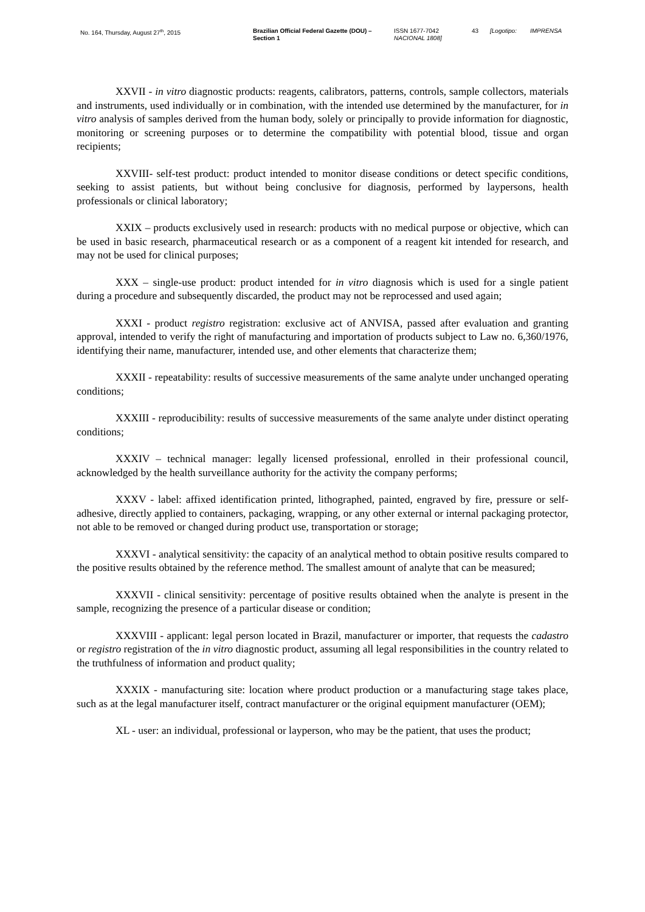No. 164, Thursday, August 27<sup>th</sup>, 2015 Brazilian Official Federal Gazette (DOU) –
Section 1
ISSN 1677-7042
NACIONAL 1808]
43 [Logotipo: IMPRENSA
XXVII - in vitro diagnostic products: reagents, calibrators, patterns, controls, sample collectors, materials and instruments, used individually or in combination, with the intended use determined by the manufacturer, for in vitro analysis of samples derived from the human body, solely or principally to provide information for diagnostic, monitoring or screening purposes or to determine the compatibility with potential blood, tissue and organ recipients;
XXVIII- self-test product: product intended to monitor disease conditions or detect specific conditions, seeking to assist patients, but without being conclusive for diagnosis, performed by laypersons, health professionals or clinical laboratory;
XXIX – products exclusively used in research: products with no medical purpose or objective, which can be used in basic research, pharmaceutical research or as a component of a reagent kit intended for research, and may not be used for clinical purposes;
XXX – single-use product: product intended for in vitro diagnosis which is used for a single patient during a procedure and subsequently discarded, the product may not be reprocessed and used again;
XXXI - product registro registration: exclusive act of ANVISA, passed after evaluation and granting approval, intended to verify the right of manufacturing and importation of products subject to Law no. 6,360/1976, identifying their name, manufacturer, intended use, and other elements that characterize them;
XXXII - repeatability: results of successive measurements of the same analyte under unchanged operating conditions;
XXXIII - reproducibility: results of successive measurements of the same analyte under distinct operating conditions;
XXXIV – technical manager: legally licensed professional, enrolled in their professional council, acknowledged by the health surveillance authority for the activity the company performs;
XXXV - label: affixed identification printed, lithographed, painted, engraved by fire, pressure or self-adhesive, directly applied to containers, packaging, wrapping, or any other external or internal packaging protector, not able to be removed or changed during product use, transportation or storage;
XXXVI - analytical sensitivity: the capacity of an analytical method to obtain positive results compared to the positive results obtained by the reference method. The smallest amount of analyte that can be measured;
XXXVII - clinical sensitivity: percentage of positive results obtained when the analyte is present in the sample, recognizing the presence of a particular disease or condition;
XXXVIII - applicant: legal person located in Brazil, manufacturer or importer, that requests the cadastro or registro registration of the in vitro diagnostic product, assuming all legal responsibilities in the country related to the truthfulness of information and product quality;
XXXIX - manufacturing site: location where product production or a manufacturing stage takes place, such as at the legal manufacturer itself, contract manufacturer or the original equipment manufacturer (OEM);
XL - user: an individual, professional or layperson, who may be the patient, that uses the product;